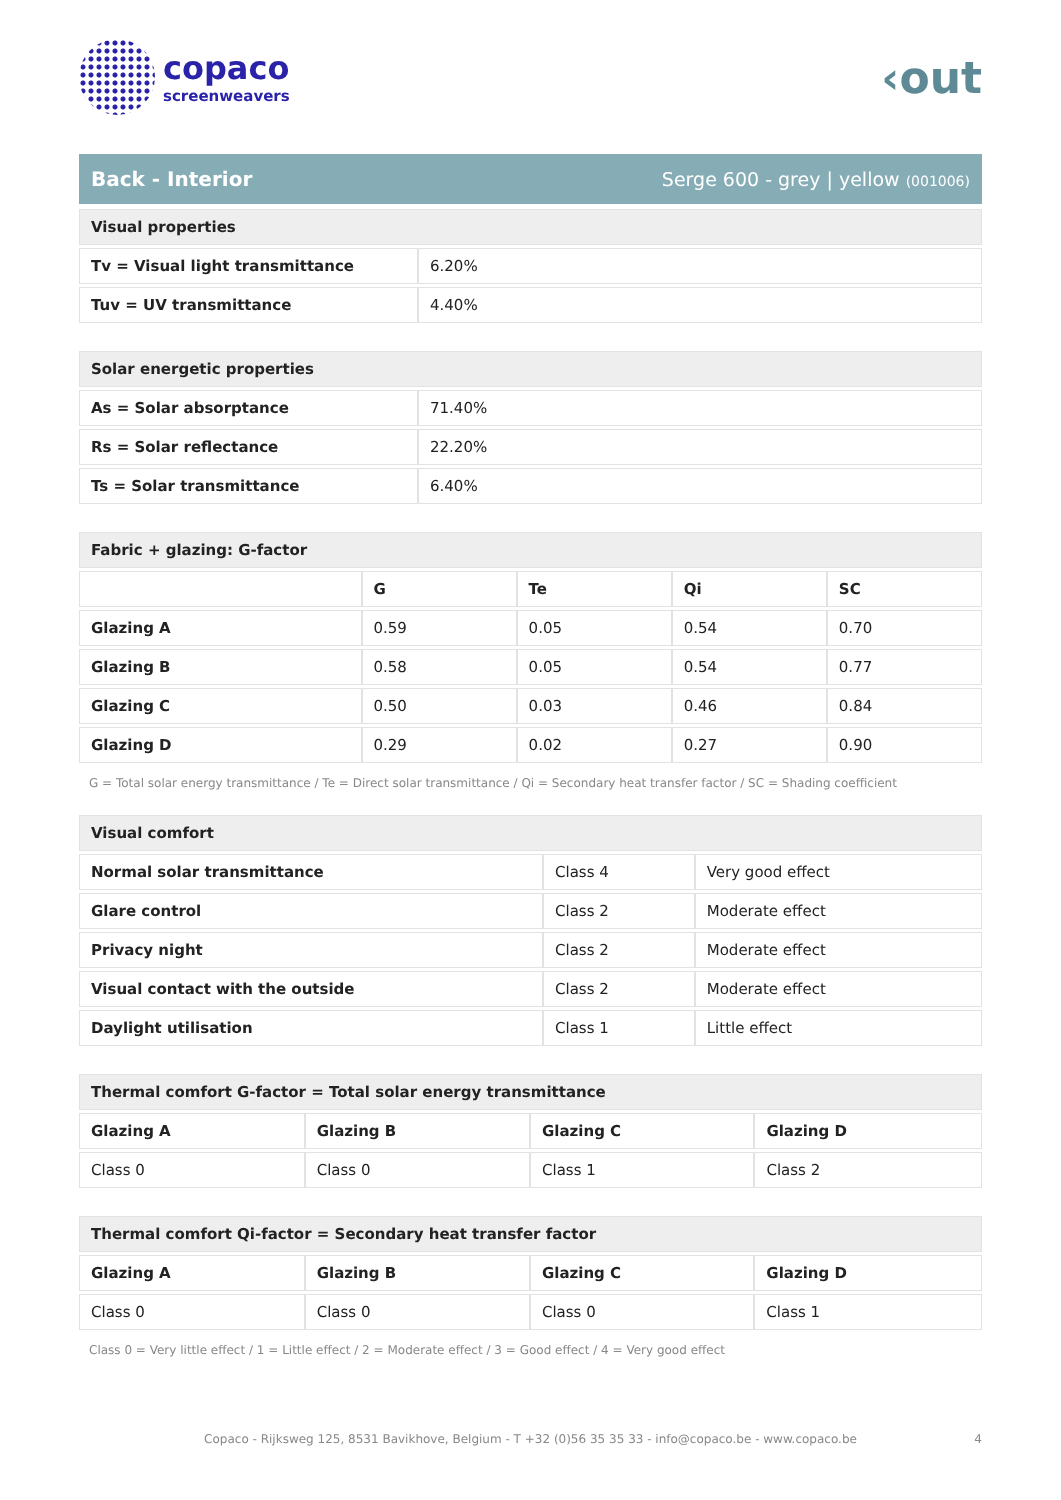copaco
screenweavers
‹out
Back - Interior Serge 600 - grey | yellow (001006)
| Visual properties | |
| --- | --- |
| Tv = Visual light transmittance | 6.20% |
| Tuv = UV transmittance | 4.40% |
| Solar energetic properties | |
| --- | --- |
| As = Solar absorptance | 71.40% |
| Rs = Solar reflectance | 22.20% |
| Ts = Solar transmittance | 6.40% |
| Fabric + glazing: G-factor | | | | |
| --- | --- | --- | --- | --- |
| | G | Te | Qi | SC |
| Glazing A | 0.59 | 0.05 | 0.54 | 0.70 |
| Glazing B | 0.58 | 0.05 | 0.54 | 0.77 |
| Glazing C | 0.50 | 0.03 | 0.46 | 0.84 |
| Glazing D | 0.29 | 0.02 | 0.27 | 0.90 |
G = Total solar energy transmittance / Te = Direct solar transmittance / Qi = Secondary heat transfer factor / SC = Shading coefficient
| Visual comfort | | |
| --- | --- | --- |
| Normal solar transmittance | Class 4 | Very good effect |
| Glare control | Class 2 | Moderate effect |
| Privacy night | Class 2 | Moderate effect |
| Visual contact with the outside | Class 2 | Moderate effect |
| Daylight utilisation | Class 1 | Little effect |
| Thermal comfort G-factor = Total solar energy transmittance | | | |
| --- | --- | --- | --- |
| Glazing A | Glazing B | Glazing C | Glazing D |
| Class 0 | Class 0 | Class 1 | Class 2 |
| Thermal comfort Qi-factor = Secondary heat transfer factor | | | |
| --- | --- | --- | --- |
| Glazing A | Glazing B | Glazing C | Glazing D |
| Class 0 | Class 0 | Class 0 | Class 1 |
Class 0 = Very little effect / 1 = Little effect / 2 = Moderate effect / 3 = Good effect / 4 = Very good effect
Copaco - Rijksweg 125, 8531 Bavikhove, Belgium - T +32 (0)56 35 35 33 - info@copaco.be - www.copaco.be 4